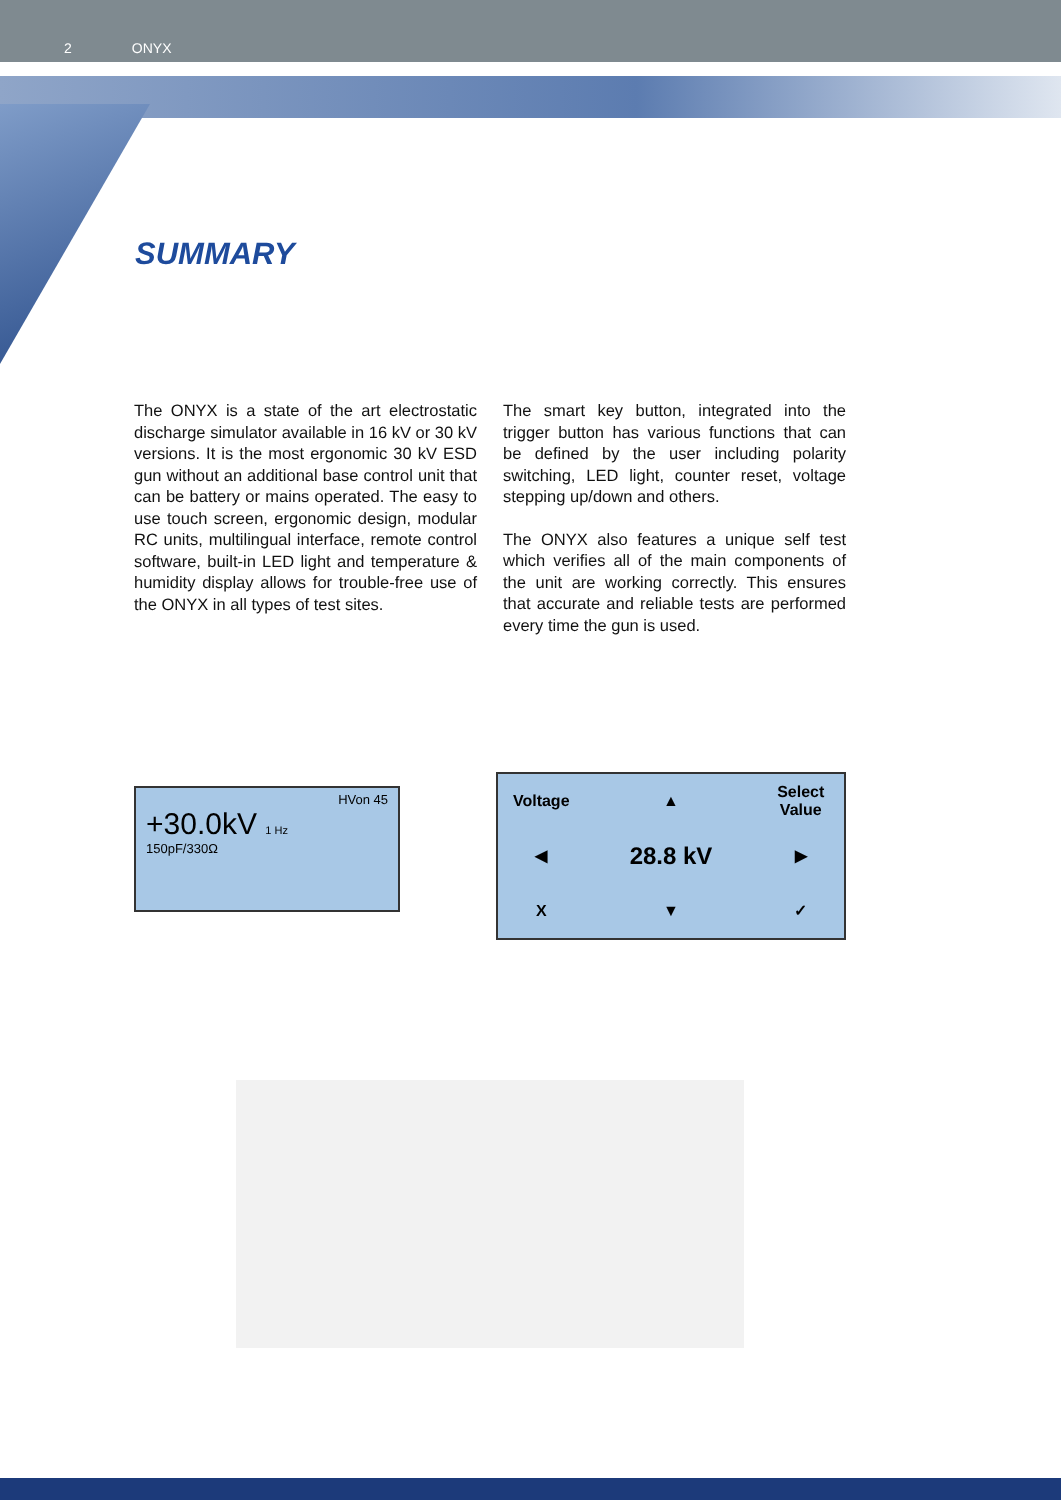2 ONYX
SUMMARY
The ONYX is a state of the art electrostatic discharge simulator available in 16 kV or 30 kV versions. It is the most ergonomic 30 kV ESD gun without an additional base control unit that can be battery or mains operated. The easy to use touch screen, ergonomic design, modular RC units, multilingual interface, remote control software, built-in LED light and temperature & humidity display allows for trouble-free use of the ONYX in all types of test sites.
The smart key button, integrated into the trigger button has various functions that can be defined by the user including polarity switching, LED light, counter reset, voltage stepping up/down and others.
The ONYX also features a unique self test which verifies all of the main components of the unit are working correctly. This ensures that accurate and reliable tests are performed every time the gun is used.
HVon 45
+30.0kV 1 Hz
150pF/330Ω
Voltage
▲
Select Value
◀
28.8 kV
▶
X
▼
✓